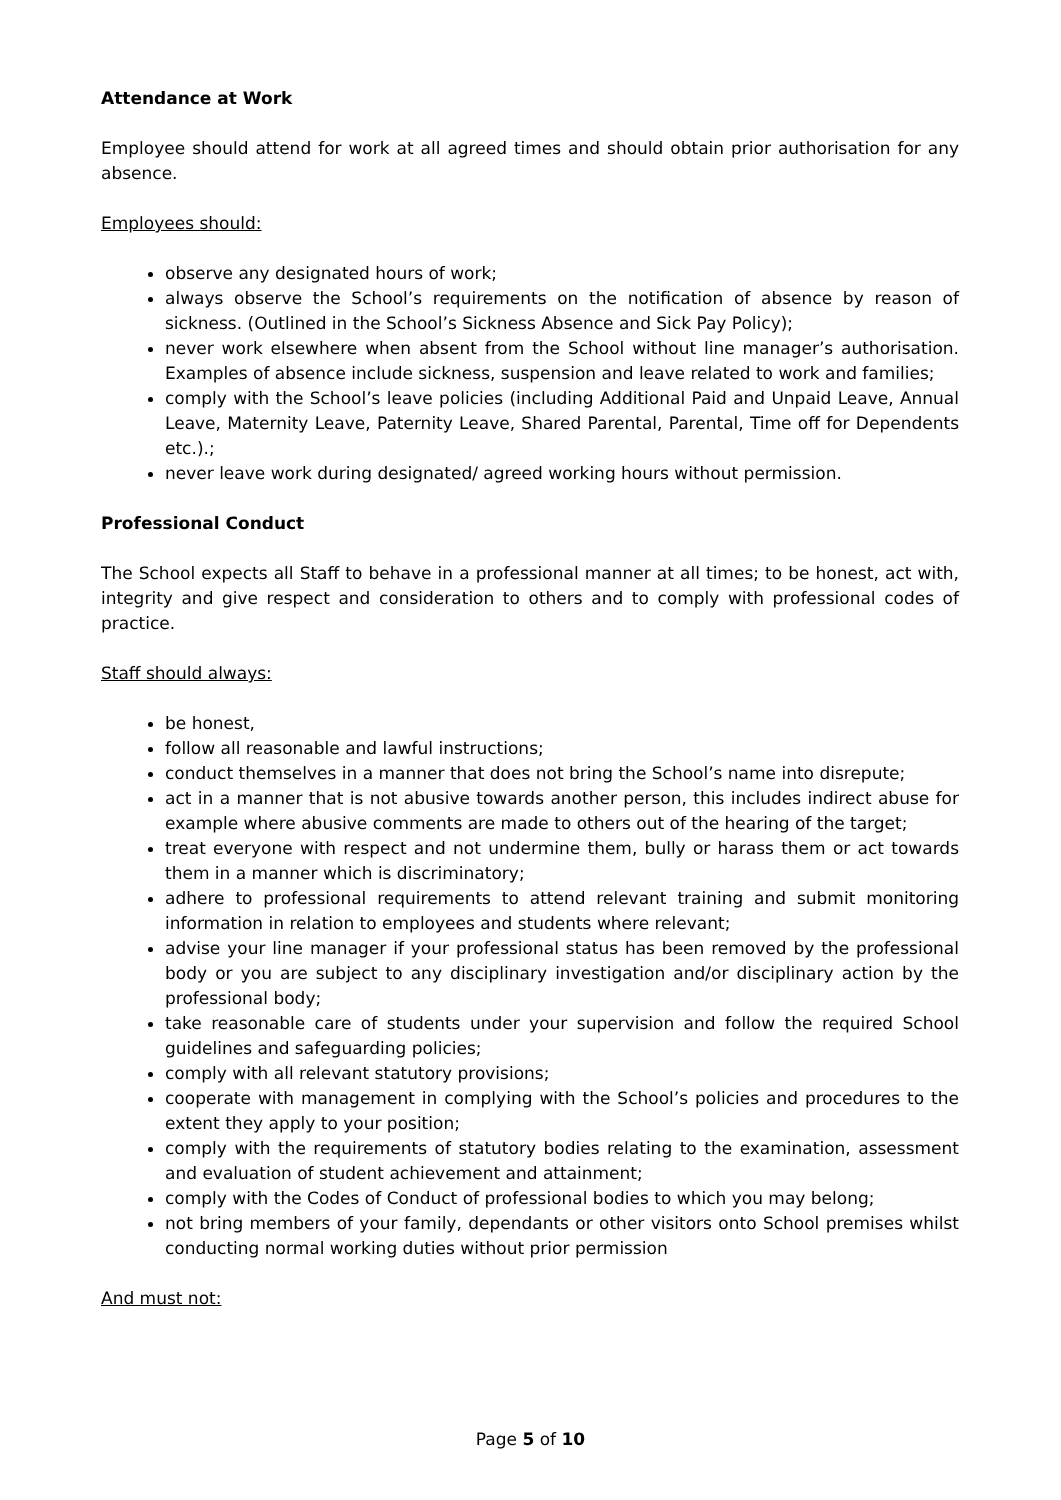Attendance at Work
Employee should attend for work at all agreed times and should obtain prior authorisation for any absence.
Employees should:
observe any designated hours of work;
always observe the School’s requirements on the notification of absence by reason of sickness. (Outlined in the School’s Sickness Absence and Sick Pay Policy);
never work elsewhere when absent from the School without line manager’s authorisation. Examples of absence include sickness, suspension and leave related to work and families;
comply with the School’s leave policies (including Additional Paid and Unpaid Leave, Annual Leave, Maternity Leave, Paternity Leave, Shared Parental, Parental, Time off for Dependents etc.).;
never leave work during designated/ agreed working hours without permission.
Professional Conduct
The School expects all Staff to behave in a professional manner at all times; to be honest, act with, integrity and give respect and consideration to others and to comply with professional codes of practice.
Staff should always:
be honest,
follow all reasonable and lawful instructions;
conduct themselves in a manner that does not bring the School’s name into disrepute;
act in a manner that is not abusive towards another person, this includes indirect abuse for example where abusive comments are made to others out of the hearing of the target;
treat everyone with respect and not undermine them, bully or harass them or act towards them in a manner which is discriminatory;
adhere to professional requirements to attend relevant training and submit monitoring information in relation to employees and students where relevant;
advise your line manager if your professional status has been removed by the professional body or you are subject to any disciplinary investigation and/or disciplinary action by the professional body;
take reasonable care of students under your supervision and follow the required School guidelines and safeguarding policies;
comply with all relevant statutory provisions;
cooperate with management in complying with the School’s policies and procedures to the extent they apply to your position;
comply with the requirements of statutory bodies relating to the examination, assessment and evaluation of student achievement and attainment;
comply with the Codes of Conduct of professional bodies to which you may belong;
not bring members of your family, dependants or other visitors onto School premises whilst conducting normal working duties without prior permission
And must not:
Page 5 of 10